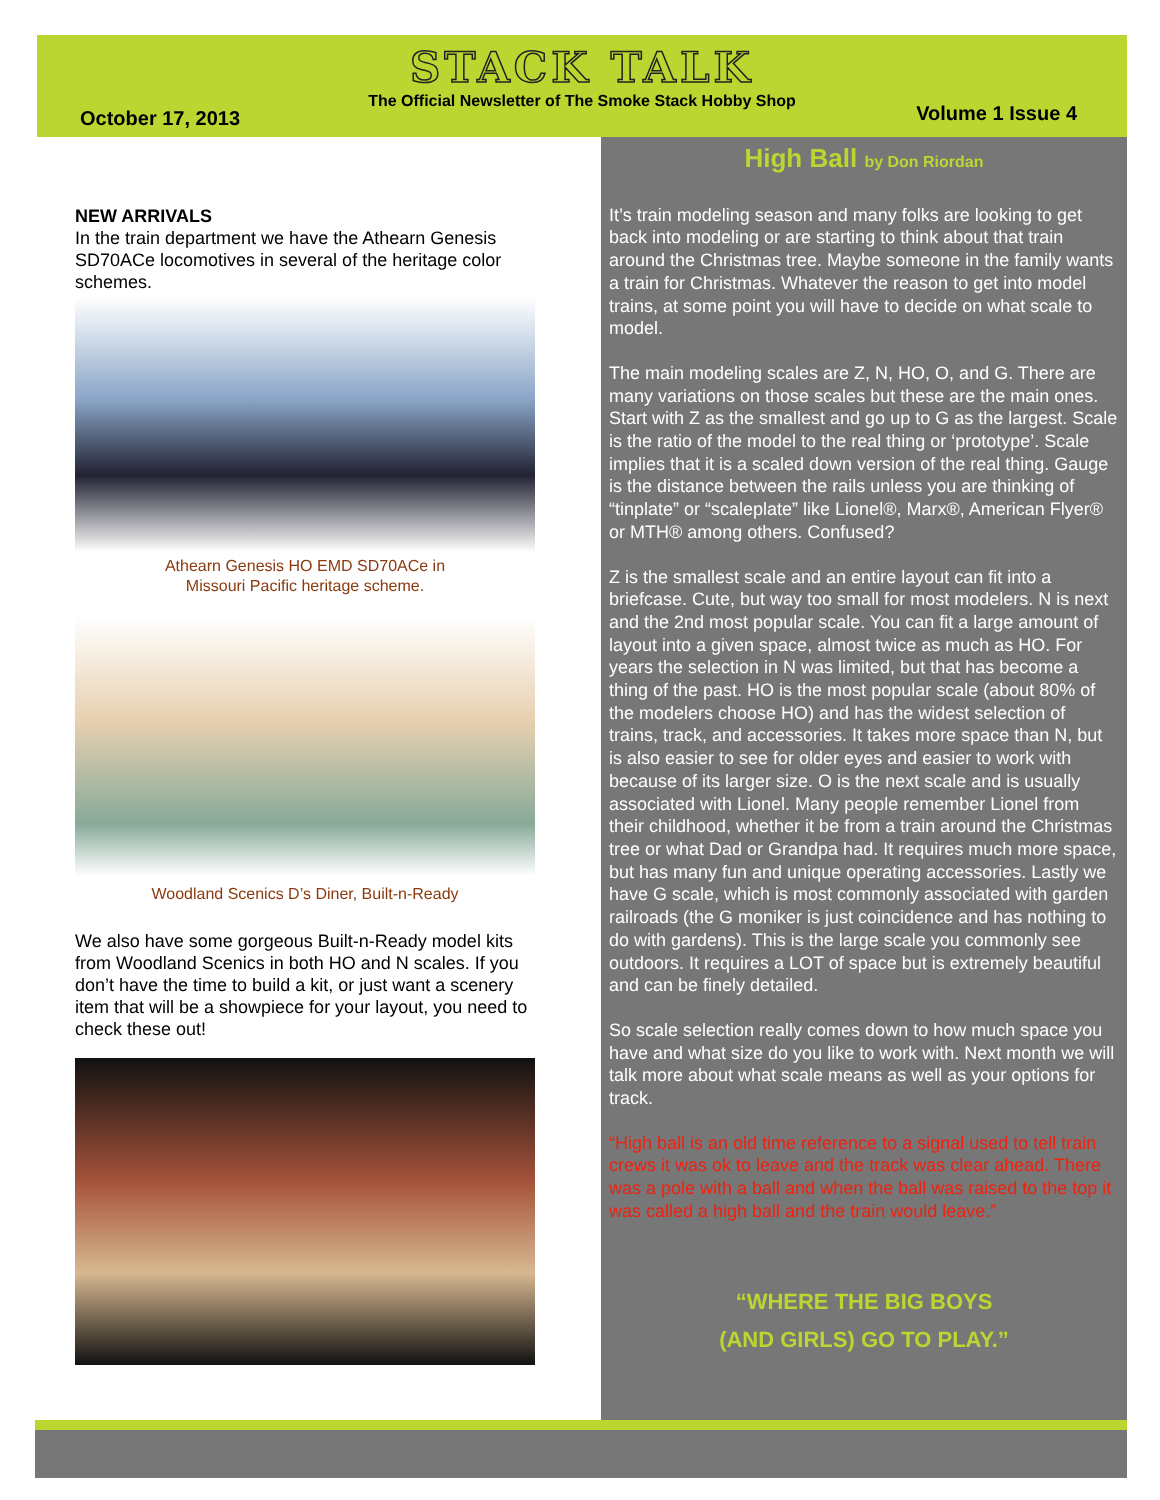STACK TALK
The Official Newsletter of The Smoke Stack Hobby Shop
October 17, 2013 Volume 1 Issue 4
NEW ARRIVALS
In the train department we have the Athearn Genesis SD70ACe locomotives in several of the heritage color schemes.
Athearn Genesis HO EMD SD70ACe in
Missouri Pacific heritage scheme.
Woodland Scenics D’s Diner, Built-n-Ready
We also have some gorgeous Built-n-Ready model kits from Woodland Scenics in both HO and N scales. If you don’t have the time to build a kit, or just want a scenery item that will be a showpiece for your layout, you need to check these out!
High Ball by Don Riordan
It’s train modeling season and many folks are looking to get back into modeling or are starting to think about that train around the Christmas tree. Maybe someone in the family wants a train for Christmas. Whatever the reason to get into model trains, at some point you will have to decide on what scale to model.
The main modeling scales are Z, N, HO, O, and G. There are many variations on those scales but these are the main ones. Start with Z as the smallest and go up to G as the largest. Scale is the ratio of the model to the real thing or ‘prototype’. Scale implies that it is a scaled down version of the real thing. Gauge is the distance between the rails unless you are thinking of “tinplate” or “scaleplate” like Lionel®, Marx®, American Flyer® or MTH® among others. Confused?
Z is the smallest scale and an entire layout can fit into a briefcase. Cute, but way too small for most modelers. N is next and the 2nd most popular scale. You can fit a large amount of layout into a given space, almost twice as much as HO. For years the selection in N was limited, but that has become a thing of the past. HO is the most popular scale (about 80% of the modelers choose HO) and has the widest selection of trains, track, and accessories. It takes more space than N, but is also easier to see for older eyes and easier to work with because of its larger size. O is the next scale and is usually associated with Lionel. Many people remember Lionel from their childhood, whether it be from a train around the Christmas tree or what Dad or Grandpa had. It requires much more space, but has many fun and unique operating accessories. Lastly we have G scale, which is most commonly associated with garden railroads (the G moniker is just coincidence and has nothing to do with gardens). This is the large scale you commonly see outdoors. It requires a LOT of space but is extremely beautiful and can be finely detailed.
So scale selection really comes down to how much space you have and what size do you like to work with. Next month we will talk more about what scale means as well as your options for track.
“High ball is an old time reference to a signal used to tell train crews it was ok to leave and the track was clear ahead. There was a pole with a ball and when the ball was raised to the top it was called a high ball and the train would leave.”
“WHERE THE BIG BOYS
(AND GIRLS) GO TO PLAY.”